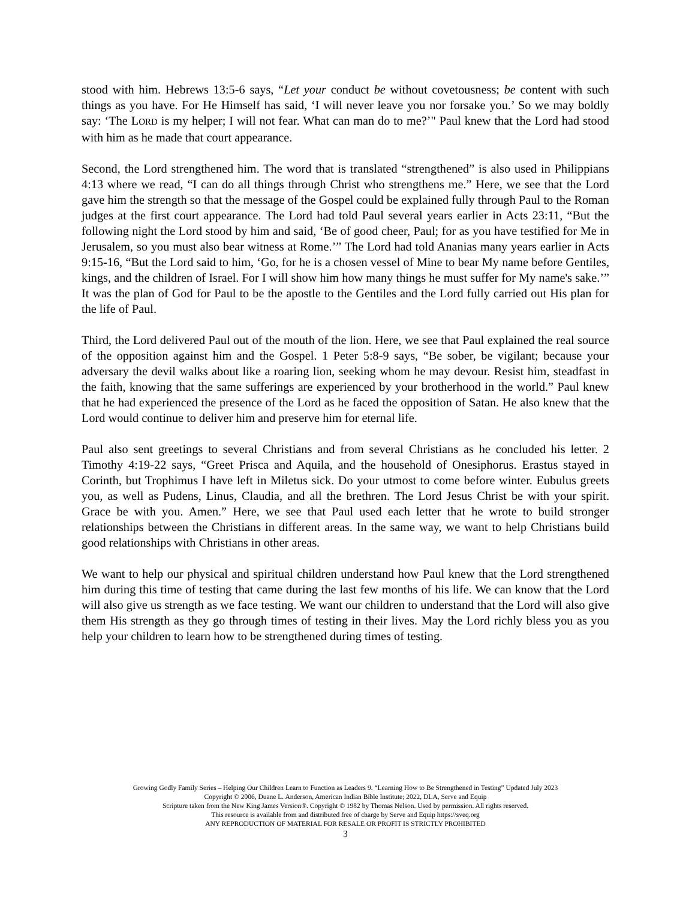stood with him. Hebrews 13:5-6 says, “Let your conduct be without covetousness; be content with such things as you have. For He Himself has said, ‘I will never leave you nor forsake you.’ So we may boldly say: ‘The LORD is my helper; I will not fear. What can man do to me?’" Paul knew that the Lord had stood with him as he made that court appearance.
Second, the Lord strengthened him. The word that is translated “strengthened” is also used in Philippians 4:13 where we read, “I can do all things through Christ who strengthens me.” Here, we see that the Lord gave him the strength so that the message of the Gospel could be explained fully through Paul to the Roman judges at the first court appearance. The Lord had told Paul several years earlier in Acts 23:11, “But the following night the Lord stood by him and said, ‘Be of good cheer, Paul; for as you have testified for Me in Jerusalem, so you must also bear witness at Rome.’” The Lord had told Ananias many years earlier in Acts 9:15-16, “But the Lord said to him, ‘Go, for he is a chosen vessel of Mine to bear My name before Gentiles, kings, and the children of Israel. For I will show him how many things he must suffer for My name's sake.’” It was the plan of God for Paul to be the apostle to the Gentiles and the Lord fully carried out His plan for the life of Paul.
Third, the Lord delivered Paul out of the mouth of the lion. Here, we see that Paul explained the real source of the opposition against him and the Gospel. 1 Peter 5:8-9 says, “Be sober, be vigilant; because your adversary the devil walks about like a roaring lion, seeking whom he may devour. Resist him, steadfast in the faith, knowing that the same sufferings are experienced by your brotherhood in the world.” Paul knew that he had experienced the presence of the Lord as he faced the opposition of Satan. He also knew that the Lord would continue to deliver him and preserve him for eternal life.
Paul also sent greetings to several Christians and from several Christians as he concluded his letter. 2 Timothy 4:19-22 says, “Greet Prisca and Aquila, and the household of Onesiphorus. Erastus stayed in Corinth, but Trophimus I have left in Miletus sick. Do your utmost to come before winter. Eubulus greets you, as well as Pudens, Linus, Claudia, and all the brethren. The Lord Jesus Christ be with your spirit. Grace be with you. Amen.” Here, we see that Paul used each letter that he wrote to build stronger relationships between the Christians in different areas. In the same way, we want to help Christians build good relationships with Christians in other areas.
We want to help our physical and spiritual children understand how Paul knew that the Lord strengthened him during this time of testing that came during the last few months of his life. We can know that the Lord will also give us strength as we face testing. We want our children to understand that the Lord will also give them His strength as they go through times of testing in their lives. May the Lord richly bless you as you help your children to learn how to be strengthened during times of testing.
Growing Godly Family Series – Helping Our Children Learn to Function as Leaders 9. “Learning How to Be Strengthened in Testing” Updated July 2023
Copyright © 2006, Duane L. Anderson, American Indian Bible Institute; 2022, DLA, Serve and Equip
Scripture taken from the New King James Version®. Copyright © 1982 by Thomas Nelson. Used by permission. All rights reserved.
This resource is available from and distributed free of charge by Serve and Equip https://sveq.org
ANY REPRODUCTION OF MATERIAL FOR RESALE OR PROFIT IS STRICTLY PROHIBITED
3